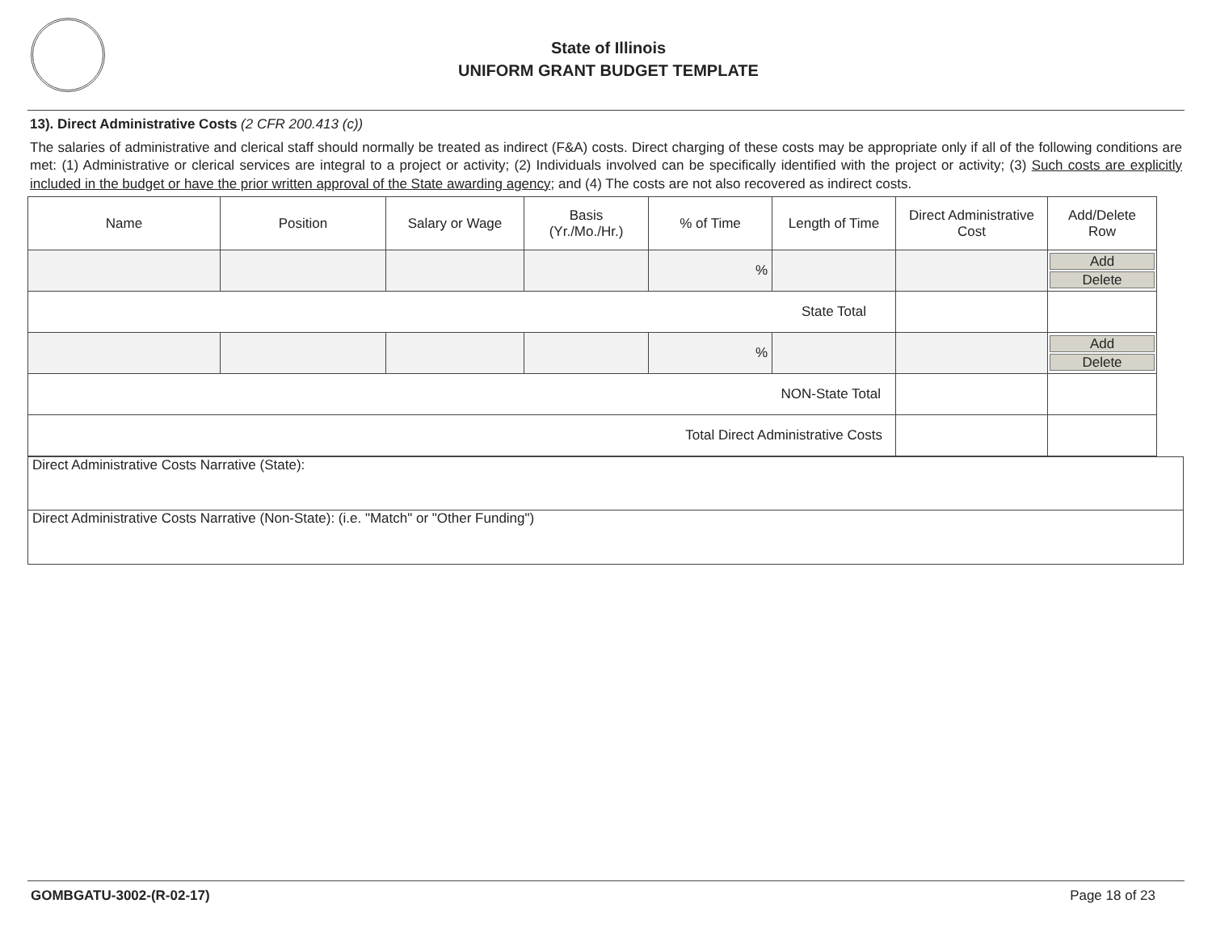State of Illinois
UNIFORM GRANT BUDGET TEMPLATE
13). Direct Administrative Costs (2 CFR 200.413 (c))
The salaries of administrative and clerical staff should normally be treated as indirect (F&A) costs. Direct charging of these costs may be appropriate only if all of the following conditions are met: (1) Administrative or clerical services are integral to a project or activity; (2) Individuals involved can be specifically identified with the project or activity; (3) Such costs are explicitly included in the budget or have the prior written approval of the State awarding agency; and (4) The costs are not also recovered as indirect costs.
| Name | Position | Salary or Wage | Basis (Yr./Mo./Hr.) | % of Time | Length of Time | Direct Administrative Cost | Add/Delete Row |
| --- | --- | --- | --- | --- | --- | --- | --- |
| | | | | % | | | Add Delete |
| State Total | | | | | | | |
| | | | | % | | | Add Delete |
| NON-State Total | | | | | | | |
| Total Direct Administrative Costs | | | | | | | |
Direct Administrative Costs Narrative (State):
Direct Administrative Costs Narrative (Non-State): (i.e. "Match" or "Other Funding")
GOMBGATU-3002-(R-02-17) Page 18 of 23